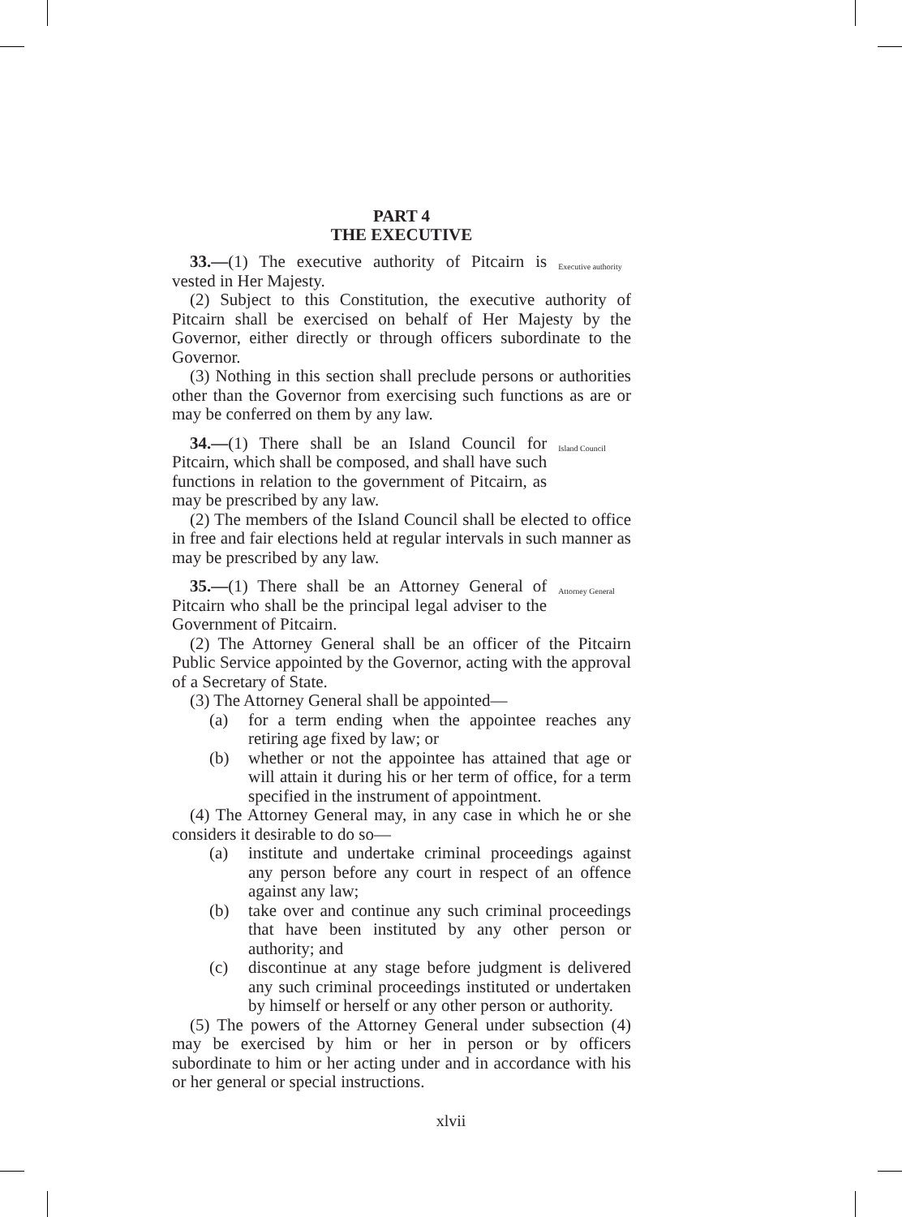PART 4
THE EXECUTIVE
33.—(1) The executive authority of Pitcairn is vested in Her Majesty.
Executive authority
(2) Subject to this Constitution, the executive authority of Pitcairn shall be exercised on behalf of Her Majesty by the Governor, either directly or through officers subordinate to the Governor.
(3) Nothing in this section shall preclude persons or authorities other than the Governor from exercising such functions as are or may be conferred on them by any law.
34.—(1) There shall be an Island Council for Pitcairn, which shall be composed, and shall have such functions in relation to the government of Pitcairn, as may be prescribed by any law.
Island Council
(2) The members of the Island Council shall be elected to office in free and fair elections held at regular intervals in such manner as may be prescribed by any law.
35.—(1) There shall be an Attorney General of Pitcairn who shall be the principal legal adviser to the Government of Pitcairn.
Attorney General
(2) The Attorney General shall be an officer of the Pitcairn Public Service appointed by the Governor, acting with the approval of a Secretary of State.
(3) The Attorney General shall be appointed—
(a) for a term ending when the appointee reaches any retiring age fixed by law; or
(b) whether or not the appointee has attained that age or will attain it during his or her term of office, for a term specified in the instrument of appointment.
(4) The Attorney General may, in any case in which he or she considers it desirable to do so—
(a) institute and undertake criminal proceedings against any person before any court in respect of an offence against any law;
(b) take over and continue any such criminal proceedings that have been instituted by any other person or authority; and
(c) discontinue at any stage before judgment is delivered any such criminal proceedings instituted or undertaken by himself or herself or any other person or authority.
(5) The powers of the Attorney General under subsection (4) may be exercised by him or her in person or by officers subordinate to him or her acting under and in accordance with his or her general or special instructions.
xlvii